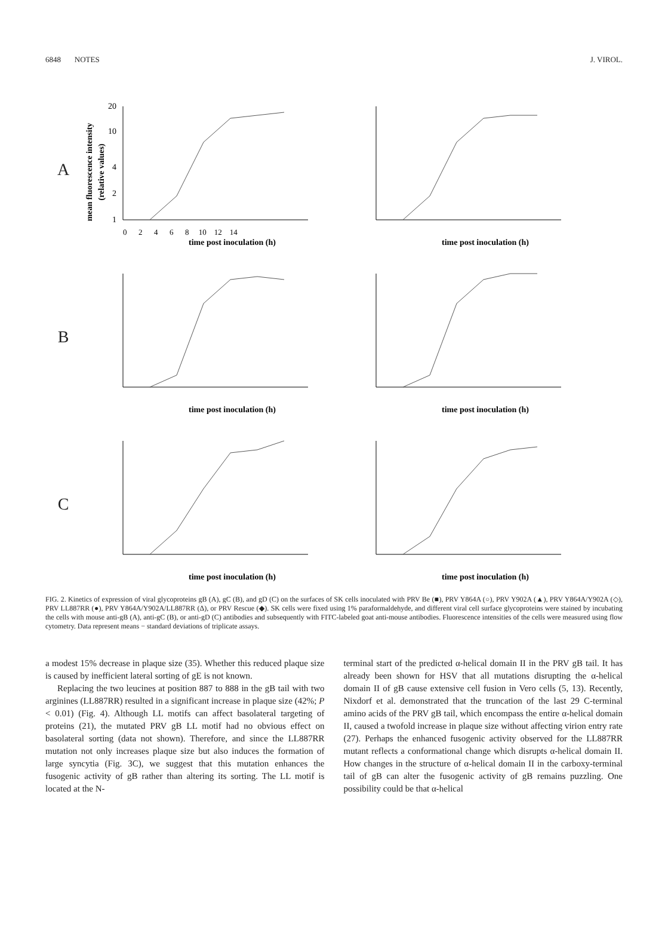6848 NOTES J. VIROL.
A
mean fluorescence intensity
(relative values)
1
2
4
10
20
time post inoculation (h)
0 2 4 6 8 10 12 14
time post inoculation (h)
B
time post inoculation (h)
time post inoculation (h)
C
time post inoculation (h)
time post inoculation (h)
FIG. 2. Kinetics of expression of viral glycoproteins gB (A), gC (B), and gD (C) on the surfaces of SK cells inoculated with PRV Be (■), PRV Y864A (○), PRV Y902A (▲), PRV Y864A/Y902A (◇), PRV LL887RR (●), PRV Y864A/Y902A/LL887RR (Δ), or PRV Rescue (◆). SK cells were fixed using 1% paraformaldehyde, and different viral cell surface glycoproteins were stained by incubating the cells with mouse anti-gB (A), anti-gC (B), or anti-gD (C) antibodies and subsequently with FITC-labeled goat anti-mouse antibodies. Fluorescence intensities of the cells were measured using flow cytometry. Data represent means − standard deviations of triplicate assays.
a modest 15% decrease in plaque size (35). Whether this reduced plaque size is caused by inefficient lateral sorting of gE is not known.
Replacing the two leucines at position 887 to 888 in the gB tail with two arginines (LL887RR) resulted in a significant increase in plaque size (42%; P < 0.01) (Fig. 4). Although LL motifs can affect basolateral targeting of proteins (21), the mutated PRV gB LL motif had no obvious effect on basolateral sorting (data not shown). Therefore, and since the LL887RR mutation not only increases plaque size but also induces the formation of large syncytia (Fig. 3C), we suggest that this mutation enhances the fusogenic activity of gB rather than altering its sorting. The LL motif is located at the N-
terminal start of the predicted α-helical domain II in the PRV gB tail. It has already been shown for HSV that all mutations disrupting the α-helical domain II of gB cause extensive cell fusion in Vero cells (5, 13). Recently, Nixdorf et al. demonstrated that the truncation of the last 29 C-terminal amino acids of the PRV gB tail, which encompass the entire α-helical domain II, caused a twofold increase in plaque size without affecting virion entry rate (27). Perhaps the enhanced fusogenic activity observed for the LL887RR mutant reflects a conformational change which disrupts α-helical domain II. How changes in the structure of α-helical domain II in the carboxy-terminal tail of gB can alter the fusogenic activity of gB remains puzzling. One possibility could be that α-helical